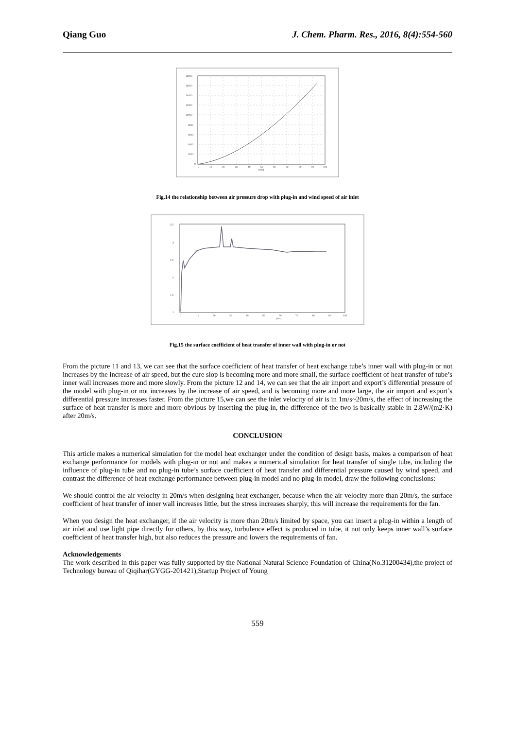Qiang Guo J. Chem. Pharm. Res., 2016, 8(4):554-560
18000
16000
14000
12000
10000
8000
6000
4000
2000
0
0
10
20
30
40
50
60
70
80
90
100
(m/s)
Fig.14 the relationship between air pressure drop with plug-in and wind speed of air inlet
3.5
3
2.5
2
1.5
1
0
10
20
30
40
50
60
70
80
90
100
(m/s)
Fig.15 the surface coefficient of heat transfer of inner wall with plug-in or not
From the picture 11 and 13, we can see that the surface coefficient of heat transfer of heat exchange tube’s inner wall with plug-in or not increases by the increase of air speed, but the cure slop is becoming more and more small, the surface coefficient of heat transfer of tube’s inner wall increases more and more slowly. From the picture 12 and 14, we can see that the air import and export’s differential pressure of the model with plug-in or not increases by the increase of air speed, and is becoming more and more large, the air import and export’s differential pressure increases faster. From the picture 15,we can see the inlet velocity of air is in 1m/s~20m/s, the effect of increasing the surface of heat transfer is more and more obvious by inserting the plug-in, the difference of the two is basically stable in 2.8W/(m2·K) after 20m/s.
CONCLUSION
This article makes a numerical simulation for the model heat exchanger under the condition of design basis, makes a comparison of heat exchange performance for models with plug-in or not and makes a numerical simulation for heat transfer of single tube, including the influence of plug-in tube and no plug-in tube’s surface coefficient of heat transfer and differential pressure caused by wind speed, and contrast the difference of heat exchange performance between plug-in model and no plug-in model, draw the following conclusions:
We should control the air velocity in 20m/s when designing heat exchanger, because when the air velocity more than 20m/s, the surface coefficient of heat transfer of inner wall increases little, but the stress increases sharply, this will increase the requirements for the fan.
When you design the heat exchanger, if the air velocity is more than 20m/s limited by space, you can insert a plug-in within a length of air inlet and use light pipe directly for others, by this way, turbulence effect is produced in tube, it not only keeps inner wall’s surface coefficient of heat transfer high, but also reduces the pressure and lowers the requirements of fan.
Acknowledgements
The work described in this paper was fully supported by the National Natural Science Foundation of China(No.31200434),the project of Technology bureau of Qiqihar(GYGG-201421),Startup Project of Young
559